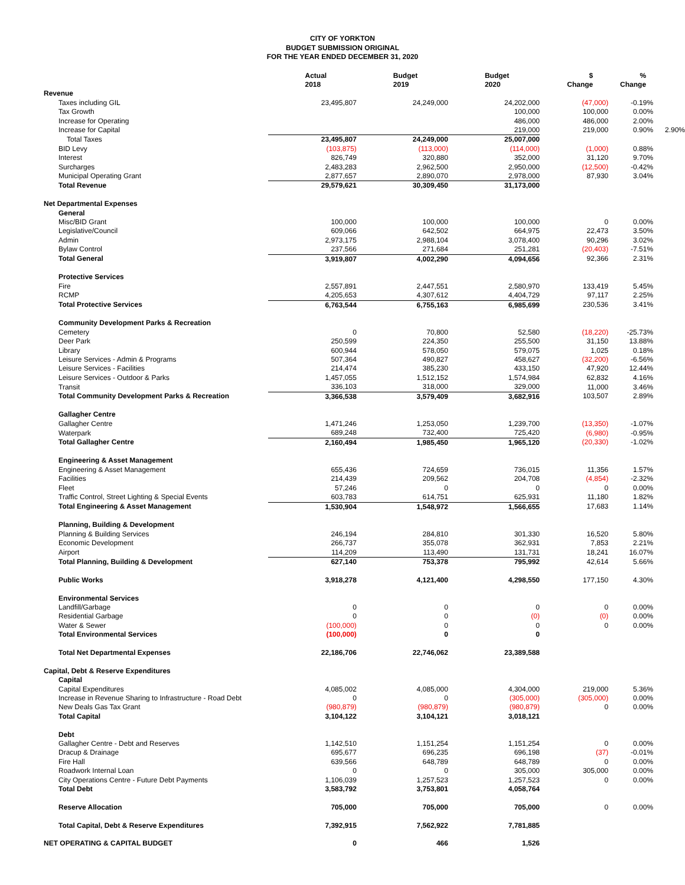CITY OF YORKTON
BUDGET SUBMISSION ORIGINAL
FOR THE YEAR ENDED DECEMBER 31, 2020
| | Actual 2018 | Budget 2019 | Budget 2020 | $ Change | % Change | |
| --- | --- | --- | --- | --- | --- | --- |
| Revenue | | | | | | |
| Taxes including GIL | 23,495,807 | 24,249,000 | 24,202,000 | (47,000) | -0.19% | |
| Tax Growth | | | 100,000 | 100,000 | 0.00% | |
| Increase for Operating | | | 486,000 | 486,000 | 2.00% | |
| Increase for Capital | | | 219,000 | 219,000 | 0.90% | 2.90% |
| Total Taxes | 23,495,807 | 24,249,000 | 25,007,000 | | | |
| BID Levy | (103,875) | (113,000) | (114,000) | (1,000) | 0.88% | |
| Interest | 826,749 | 320,880 | 352,000 | 31,120 | 9.70% | |
| Surcharges | 2,483,283 | 2,962,500 | 2,950,000 | (12,500) | -0.42% | |
| Municipal Operating Grant | 2,877,657 | 2,890,070 | 2,978,000 | 87,930 | 3.04% | |
| Total Revenue | 29,579,621 | 30,309,450 | 31,173,000 | | | |
| Net Departmental Expenses | | | | | | |
| General | | | | | | |
| Misc/BID Grant | 100,000 | 100,000 | 100,000 | 0 | 0.00% | |
| Legislative/Council | 609,066 | 642,502 | 664,975 | 22,473 | 3.50% | |
| Admin | 2,973,175 | 2,988,104 | 3,078,400 | 90,296 | 3.02% | |
| Bylaw Control | 237,566 | 271,684 | 251,281 | (20,403) | -7.51% | |
| Total General | 3,919,807 | 4,002,290 | 4,094,656 | 92,366 | 2.31% | |
| Protective Services | | | | | | |
| Fire | 2,557,891 | 2,447,551 | 2,580,970 | 133,419 | 5.45% | |
| RCMP | 4,205,653 | 4,307,612 | 4,404,729 | 97,117 | 2.25% | |
| Total Protective Services | 6,763,544 | 6,755,163 | 6,985,699 | 230,536 | 3.41% | |
| Community Development Parks & Recreation | | | | | | |
| Cemetery | 0 | 70,800 | 52,580 | (18,220) | -25.73% | |
| Deer Park | 250,599 | 224,350 | 255,500 | 31,150 | 13.88% | |
| Library | 600,944 | 578,050 | 579,075 | 1,025 | 0.18% | |
| Leisure Services - Admin & Programs | 507,364 | 490,827 | 458,627 | (32,200) | -6.56% | |
| Leisure Services - Facilities | 214,474 | 385,230 | 433,150 | 47,920 | 12.44% | |
| Leisure Services - Outdoor & Parks | 1,457,055 | 1,512,152 | 1,574,984 | 62,832 | 4.16% | |
| Transit | 336,103 | 318,000 | 329,000 | 11,000 | 3.46% | |
| Total Community Development Parks & Recreation | 3,366,538 | 3,579,409 | 3,682,916 | 103,507 | 2.89% | |
| Gallagher Centre | | | | | | |
| Gallagher Centre | 1,471,246 | 1,253,050 | 1,239,700 | (13,350) | -1.07% | |
| Waterpark | 689,248 | 732,400 | 725,420 | (6,980) | -0.95% | |
| Total Gallagher Centre | 2,160,494 | 1,985,450 | 1,965,120 | (20,330) | -1.02% | |
| Engineering & Asset Management | | | | | | |
| Engineering & Asset Management | 655,436 | 724,659 | 736,015 | 11,356 | 1.57% | |
| Facilities | 214,439 | 209,562 | 204,708 | (4,854) | -2.32% | |
| Fleet | 57,246 | 0 | 0 | 0 | 0.00% | |
| Traffic Control, Street Lighting & Special Events | 603,783 | 614,751 | 625,931 | 11,180 | 1.82% | |
| Total Engineering & Asset Management | 1,530,904 | 1,548,972 | 1,566,655 | 17,683 | 1.14% | |
| Planning, Building & Development | | | | | | |
| Planning & Building Services | 246,194 | 284,810 | 301,330 | 16,520 | 5.80% | |
| Economic Development | 266,737 | 355,078 | 362,931 | 7,853 | 2.21% | |
| Airport | 114,209 | 113,490 | 131,731 | 18,241 | 16.07% | |
| Total Planning, Building & Development | 627,140 | 753,378 | 795,992 | 42,614 | 5.66% | |
| Public Works | 3,918,278 | 4,121,400 | 4,298,550 | 177,150 | 4.30% | |
| Environmental Services | | | | | | |
| Landfill/Garbage | 0 | 0 | 0 | 0 | 0.00% | |
| Residential Garbage | 0 | 0 | (0) | (0) | 0.00% | |
| Water & Sewer | (100,000) | 0 | 0 | 0 | 0.00% | |
| Total Environmental Services | (100,000) | 0 | 0 | | | |
| Total Net Departmental Expenses | 22,186,706 | 22,746,062 | 23,389,588 | | | |
| Capital, Debt & Reserve Expenditures | | | | | | |
| Capital | | | | | | |
| Capital Expenditures | 4,085,002 | 4,085,000 | 4,304,000 | 219,000 | 5.36% | |
| Increase in Revenue Sharing to Infrastructure - Road Debt | 0 | 0 | (305,000) | (305,000) | 0.00% | |
| New Deals Gas Tax Grant | (980,879) | (980,879) | (980,879) | 0 | 0.00% | |
| Total Capital | 3,104,122 | 3,104,121 | 3,018,121 | | | |
| Debt | | | | | | |
| Gallagher Centre - Debt and Reserves | 1,142,510 | 1,151,254 | 1,151,254 | 0 | 0.00% | |
| Dracup & Drainage | 695,677 | 696,235 | 696,198 | (37) | -0.01% | |
| Fire Hall | 639,566 | 648,789 | 648,789 | 0 | 0.00% | |
| Roadwork Internal Loan | 0 | 0 | 305,000 | 305,000 | 0.00% | |
| City Operations Centre - Future Debt Payments | 1,106,039 | 1,257,523 | 1,257,523 | 0 | 0.00% | |
| Total Debt | 3,583,792 | 3,753,801 | 4,058,764 | | | |
| Reserve Allocation | 705,000 | 705,000 | 705,000 | 0 | 0.00% | |
| Total Capital, Debt & Reserve Expenditures | 7,392,915 | 7,562,922 | 7,781,885 | | | |
| NET OPERATING & CAPITAL BUDGET | 0 | 466 | 1,526 | | | |